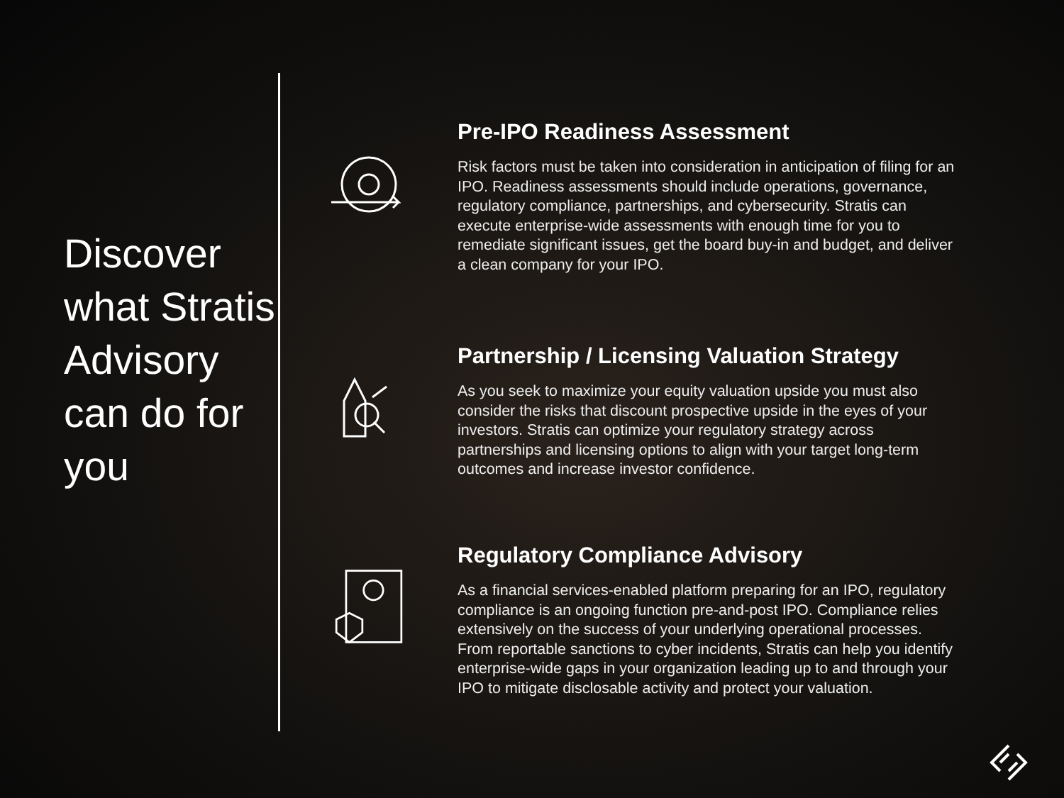Discover what Stratis Advisory can do for you
Pre-IPO Readiness Assessment
Risk factors must be taken into consideration in anticipation of filing for an IPO. Readiness assessments should include operations, governance, regulatory compliance, partnerships, and cybersecurity. Stratis can execute enterprise-wide assessments with enough time for you to remediate significant issues, get the board buy-in and budget, and deliver a clean company for your IPO.
Partnership / Licensing Valuation Strategy
As you seek to maximize your equity valuation upside you must also consider the risks that discount prospective upside in the eyes of your investors. Stratis can optimize your regulatory strategy across partnerships and licensing options to align with your target long-term outcomes and increase investor confidence.
Regulatory Compliance Advisory
As a financial services-enabled platform preparing for an IPO, regulatory compliance is an ongoing function pre-and-post IPO. Compliance relies extensively on the success of your underlying operational processes. From reportable sanctions to cyber incidents, Stratis can help you identify enterprise-wide gaps in your organization leading up to and through your IPO to mitigate disclosable activity and protect your valuation.